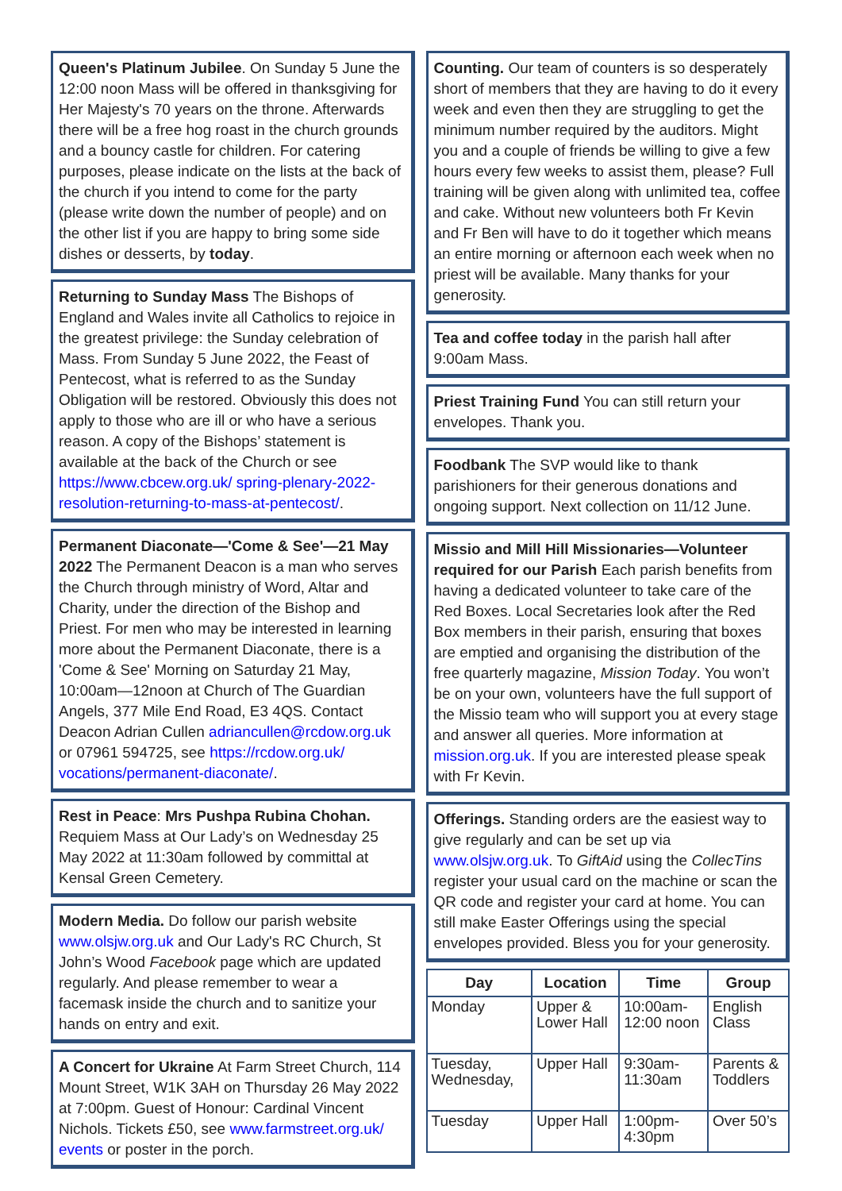Queen's Platinum Jubilee. On Sunday 5 June the 12:00 noon Mass will be offered in thanksgiving for Her Majesty's 70 years on the throne. Afterwards there will be a free hog roast in the church grounds and a bouncy castle for children. For catering purposes, please indicate on the lists at the back of the church if you intend to come for the party (please write down the number of people) and on the other list if you are happy to bring some side dishes or desserts, by today.
Returning to Sunday Mass The Bishops of England and Wales invite all Catholics to rejoice in the greatest privilege: the Sunday celebration of Mass. From Sunday 5 June 2022, the Feast of Pentecost, what is referred to as the Sunday Obligation will be restored. Obviously this does not apply to those who are ill or who have a serious reason. A copy of the Bishops’ statement is available at the back of the Church or see https://www.cbcew.org.uk/ spring-plenary-2022-resolution-returning-to-mass-at-pentecost/.
Permanent Diaconate—'Come & See'—21 May 2022 The Permanent Deacon is a man who serves the Church through ministry of Word, Altar and Charity, under the direction of the Bishop and Priest. For men who may be interested in learning more about the Permanent Diaconate, there is a 'Come & See' Morning on Saturday 21 May, 10:00am—12noon at Church of The Guardian Angels, 377 Mile End Road, E3 4QS. Contact Deacon Adrian Cullen adriancullen@rcdow.org.uk or 07961 594725, see https://rcdow.org.uk/ vocations/permanent-diaconate/.
Rest in Peace: Mrs Pushpa Rubina Chohan. Requiem Mass at Our Lady’s on Wednesday 25 May 2022 at 11:30am followed by committal at Kensal Green Cemetery.
Modern Media. Do follow our parish website www.olsjw.org.uk and Our Lady's RC Church, St John’s Wood Facebook page which are updated regularly. And please remember to wear a facemask inside the church and to sanitize your hands on entry and exit.
A Concert for Ukraine At Farm Street Church, 114 Mount Street, W1K 3AH on Thursday 26 May 2022 at 7:00pm. Guest of Honour: Cardinal Vincent Nichols. Tickets £50, see www.farmstreet.org.uk/ events or poster in the porch.
Counting. Our team of counters is so desperately short of members that they are having to do it every week and even then they are struggling to get the minimum number required by the auditors. Might you and a couple of friends be willing to give a few hours every few weeks to assist them, please? Full training will be given along with unlimited tea, coffee and cake. Without new volunteers both Fr Kevin and Fr Ben will have to do it together which means an entire morning or afternoon each week when no priest will be available. Many thanks for your generosity.
Tea and coffee today in the parish hall after 9:00am Mass.
Priest Training Fund You can still return your envelopes. Thank you.
Foodbank The SVP would like to thank parishioners for their generous donations and ongoing support. Next collection on 11/12 June.
Missio and Mill Hill Missionaries—Volunteer required for our Parish Each parish benefits from having a dedicated volunteer to take care of the Red Boxes. Local Secretaries look after the Red Box members in their parish, ensuring that boxes are emptied and organising the distribution of the free quarterly magazine, Mission Today. You won’t be on your own, volunteers have the full support of the Missio team who will support you at every stage and answer all queries. More information at mission.org.uk. If you are interested please speak with Fr Kevin.
Offerings. Standing orders are the easiest way to give regularly and can be set up via www.olsjw.org.uk. To GiftAid using the CollecTins register your usual card on the machine or scan the QR code and register your card at home. You can still make Easter Offerings using the special envelopes provided. Bless you for your generosity.
| Day | Location | Time | Group |
| --- | --- | --- | --- |
| Monday | Upper & Lower Hall | 10:00am-12:00 noon | English Class |
| Tuesday, Wednesday, | Upper Hall | 9:30am-11:30am | Parents & Toddlers |
| Tuesday | Upper Hall | 1:00pm-4:30pm | Over 50’s |